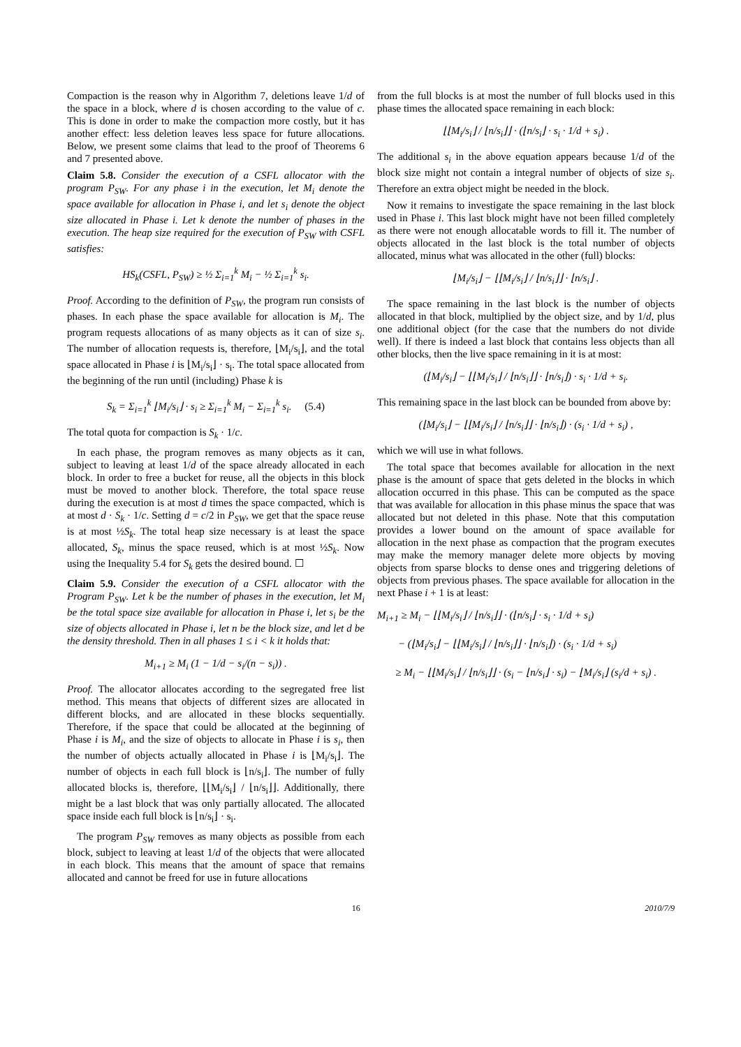Compaction is the reason why in Algorithm 7, deletions leave 1/d of the space in a block, where d is chosen according to the value of c. This is done in order to make the compaction more costly, but it has another effect: less deletion leaves less space for future allocations. Below, we present some claims that lead to the proof of Theorems 6 and 7 presented above.
Claim 5.8. Consider the execution of a CSFL allocator with the program P<sub>SW</sub>. For any phase i in the execution, let M<sub>i</sub> denote the space available for allocation in Phase i, and let s<sub>i</sub> denote the object size allocated in Phase i. Let k denote the number of phases in the execution. The heap size required for the execution of P<sub>SW</sub> with CSFL satisfies:
HS<sub>k</sub>(CSFL, P<sub>SW</sub>) ≥ ½ Σ<sub>i=1</sub><sup>k</sup> M<sub>i</sub> − ½ Σ<sub>i=1</sub><sup>k</sup> s<sub>i</sub>.
Proof. According to the definition of P<sub>SW</sub>, the program run consists of phases. In each phase the space available for allocation is M<sub>i</sub>. The program requests allocations of as many objects as it can of size s<sub>i</sub>. The number of allocation requests is, therefore, ⌊M<sub>i</sub>/s<sub>i</sub>⌋, and the total space allocated in Phase i is ⌊M<sub>i</sub>/s<sub>i</sub>⌋ · s<sub>i</sub>. The total space allocated from the beginning of the run until (including) Phase k is
S<sub>k</sub> = Σ<sub>i=1</sub><sup>k</sup> ⌊M<sub>i</sub>/s<sub>i</sub>⌋ · s<sub>i</sub> ≥ Σ<sub>i=1</sub><sup>k</sup> M<sub>i</sub> − Σ<sub>i=1</sub><sup>k</sup> s<sub>i</sub>. (5.4)
The total quota for compaction is S<sub>k</sub> · 1/c.
In each phase, the program removes as many objects as it can, subject to leaving at least 1/d of the space already allocated in each block. In order to free a bucket for reuse, all the objects in this block must be moved to another block. Therefore, the total space reuse during the execution is at most d times the space compacted, which is at most d · S<sub>k</sub> · 1/c. Setting d = c/2 in P<sub>SW</sub>, we get that the space reuse is at most ½S<sub>k</sub>. The total heap size necessary is at least the space allocated, S<sub>k</sub>, minus the space reused, which is at most ½S<sub>k</sub>. Now using the Inequality 5.4 for S<sub>k</sub> gets the desired bound. ☐
Claim 5.9. Consider the execution of a CSFL allocator with the Program P<sub>SW</sub>. Let k be the number of phases in the execution, let M<sub>i</sub> be the total space size available for allocation in Phase i, let s<sub>i</sub> be the size of objects allocated in Phase i, let n be the block size, and let d be the density threshold. Then in all phases 1 ≤ i < k it holds that:
M<sub>i+1</sub> ≥ M<sub>i</sub> (1 − 1/d − s<sub>i</sub>/(n − s<sub>i</sub>)) .
Proof. The allocator allocates according to the segregated free list method. This means that objects of different sizes are allocated in different blocks, and are allocated in these blocks sequentially. Therefore, if the space that could be allocated at the beginning of Phase i is M<sub>i</sub>, and the size of objects to allocate in Phase i is s<sub>i</sub>, then the number of objects actually allocated in Phase i is ⌊M<sub>i</sub>/s<sub>i</sub>⌋. The number of objects in each full block is ⌊n/s<sub>i</sub>⌋. The number of fully allocated blocks is, therefore, ⌊⌊M<sub>i</sub>/s<sub>i</sub>⌋ / ⌊n/s<sub>i</sub>⌋⌋. Additionally, there might be a last block that was only partially allocated. The allocated space inside each full block is ⌊n/s<sub>i</sub>⌋ · s<sub>i</sub>.
The program P<sub>SW</sub> removes as many objects as possible from each block, subject to leaving at least 1/d of the objects that were allocated in each block. This means that the amount of space that remains allocated and cannot be freed for use in future allocations
from the full blocks is at most the number of full blocks used in this phase times the allocated space remaining in each block:
⌊⌊M<sub>i</sub>/s<sub>i</sub>⌋ / ⌊n/s<sub>i</sub>⌋⌋ · (⌊n/s<sub>i</sub>⌋ · s<sub>i</sub> · 1/d + s<sub>i</sub>) .
The additional s<sub>i</sub> in the above equation appears because 1/d of the block size might not contain a integral number of objects of size s<sub>i</sub>. Therefore an extra object might be needed in the block.
Now it remains to investigate the space remaining in the last block used in Phase i. This last block might have not been filled completely as there were not enough allocatable words to fill it. The number of objects allocated in the last block is the total number of objects allocated, minus what was allocated in the other (full) blocks:
⌊M<sub>i</sub>/s<sub>i</sub>⌋ − ⌊⌊M<sub>i</sub>/s<sub>i</sub>⌋ / ⌊n/s<sub>i</sub>⌋⌋ · ⌊n/s<sub>i</sub>⌋ .
The space remaining in the last block is the number of objects allocated in that block, multiplied by the object size, and by 1/d, plus one additional object (for the case that the numbers do not divide well). If there is indeed a last block that contains less objects than all other blocks, then the live space remaining in it is at most:
(⌊M<sub>i</sub>/s<sub>i</sub>⌋ − ⌊⌊M<sub>i</sub>/s<sub>i</sub>⌋ / ⌊n/s<sub>i</sub>⌋⌋ · ⌊n/s<sub>i</sub>⌋) · s<sub>i</sub> · 1/d + s<sub>i</sub>.
This remaining space in the last block can be bounded from above by:
(⌊M<sub>i</sub>/s<sub>i</sub>⌋ − ⌊⌊M<sub>i</sub>/s<sub>i</sub>⌋ / ⌊n/s<sub>i</sub>⌋⌋ · ⌊n/s<sub>i</sub>⌋) · (s<sub>i</sub> · 1/d + s<sub>i</sub>) ,
which we will use in what follows.
The total space that becomes available for allocation in the next phase is the amount of space that gets deleted in the blocks in which allocation occurred in this phase. This can be computed as the space that was available for allocation in this phase minus the space that was allocated but not deleted in this phase. Note that this computation provides a lower bound on the amount of space available for allocation in the next phase as compaction that the program executes may make the memory manager delete more objects by moving objects from sparse blocks to dense ones and triggering deletions of objects from previous phases. The space available for allocation in the next Phase i + 1 is at least:
M<sub>i+1</sub> ≥ M<sub>i</sub> − ⌊⌊M<sub>i</sub>/s<sub>i</sub>⌋ / ⌊n/s<sub>i</sub>⌋⌋ · (⌊n/s<sub>i</sub>⌋ · s<sub>i</sub> · 1/d + s<sub>i</sub>)
− (⌊M<sub>i</sub>/s<sub>i</sub>⌋ − ⌊⌊M<sub>i</sub>/s<sub>i</sub>⌋ / ⌊n/s<sub>i</sub>⌋⌋ · ⌊n/s<sub>i</sub>⌋) · (s<sub>i</sub> · 1/d + s<sub>i</sub>)
≥ M<sub>i</sub> − ⌊⌊M<sub>i</sub>/s<sub>i</sub>⌋ / ⌊n/s<sub>i</sub>⌋⌋ · (s<sub>i</sub> − ⌊n/s<sub>i</sub>⌋ · s<sub>i</sub>) − ⌊M<sub>i</sub>/s<sub>i</sub>⌋ (s<sub>i</sub>/d + s<sub>i</sub>) .
16 2010/7/9